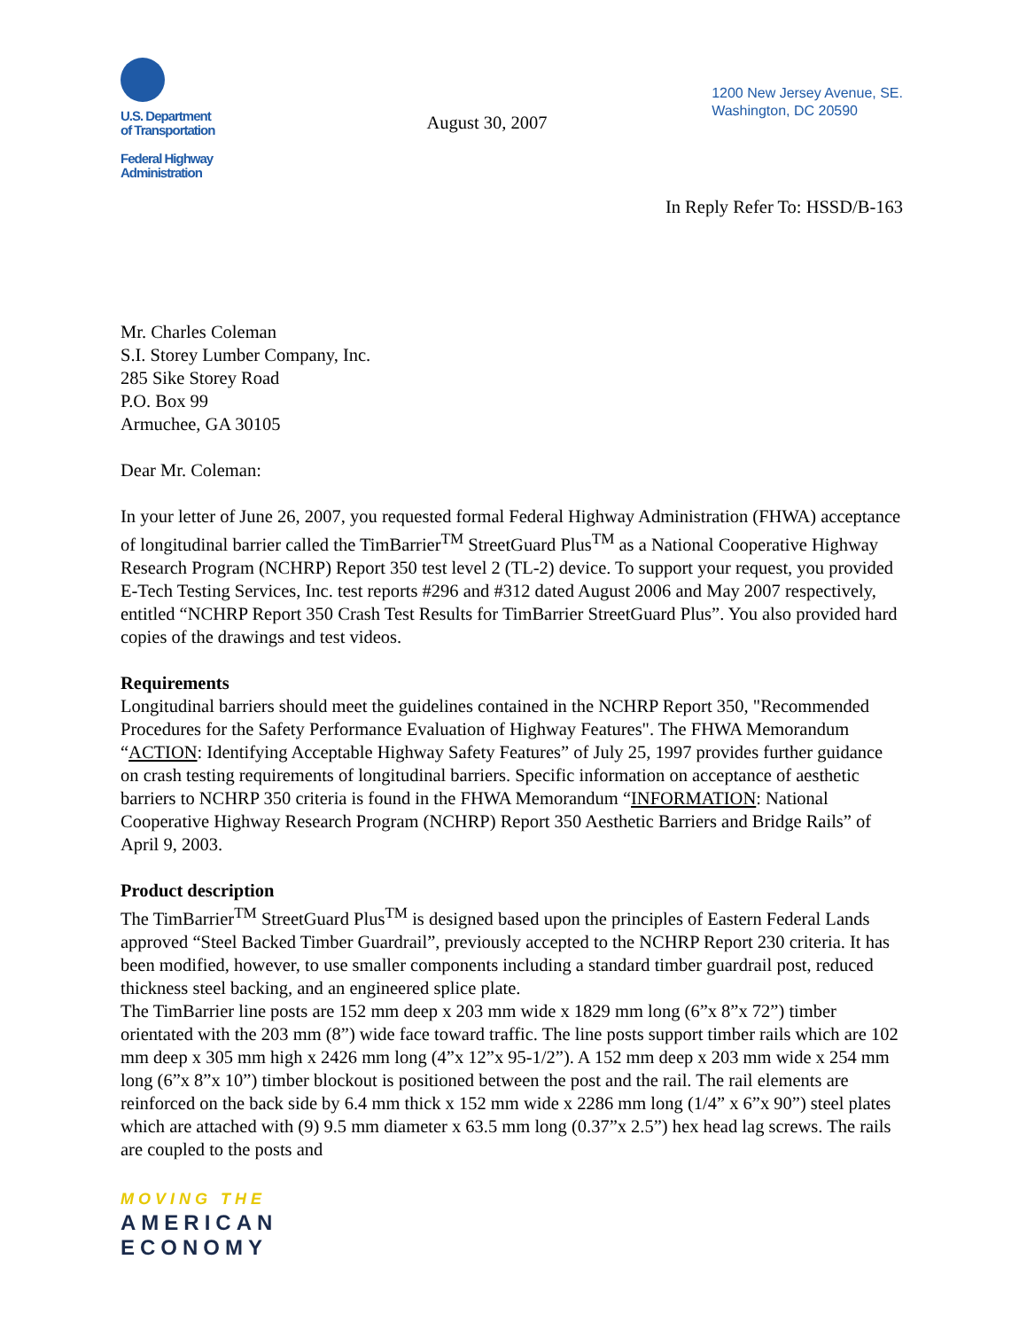U.S. Department
of Transportation
Federal Highway
Administration
August 30, 2007
1200 New Jersey Avenue, SE.
Washington, DC 20590
In Reply Refer To: HSSD/B-163
Mr. Charles Coleman
S.I. Storey Lumber Company, Inc.
285 Sike Storey Road
P.O. Box 99
Armuchee, GA 30105
Dear Mr. Coleman:
In your letter of June 26, 2007, you requested formal Federal Highway Administration (FHWA) acceptance of longitudinal barrier called the TimBarrier<sup>TM</sup> StreetGuard Plus<sup>TM</sup> as a National Cooperative Highway Research Program (NCHRP) Report 350 test level 2 (TL-2) device. To support your request, you provided E-Tech Testing Services, Inc. test reports #296 and #312 dated August 2006 and May 2007 respectively, entitled “NCHRP Report 350 Crash Test Results for TimBarrier StreetGuard Plus”. You also provided hard copies of the drawings and test videos.
Requirements
Longitudinal barriers should meet the guidelines contained in the NCHRP Report 350, "Recommended Procedures for the Safety Performance Evaluation of Highway Features". The FHWA Memorandum “ACTION: Identifying Acceptable Highway Safety Features” of July 25, 1997 provides further guidance on crash testing requirements of longitudinal barriers. Specific information on acceptance of aesthetic barriers to NCHRP 350 criteria is found in the FHWA Memorandum “INFORMATION: National Cooperative Highway Research Program (NCHRP) Report 350 Aesthetic Barriers and Bridge Rails” of April 9, 2003.
Product description
The TimBarrier<sup>TM</sup> StreetGuard Plus<sup>TM</sup> is designed based upon the principles of Eastern Federal Lands approved “Steel Backed Timber Guardrail”, previously accepted to the NCHRP Report 230 criteria. It has been modified, however, to use smaller components including a standard timber guardrail post, reduced thickness steel backing, and an engineered splice plate.
The TimBarrier line posts are 152 mm deep x 203 mm wide x 1829 mm long (6”x 8”x 72”) timber orientated with the 203 mm (8”) wide face toward traffic. The line posts support timber rails which are 102 mm deep x 305 mm high x 2426 mm long (4”x 12”x 95-1/2”). A 152 mm deep x 203 mm wide x 254 mm long (6”x 8”x 10”) timber blockout is positioned between the post and the rail. The rail elements are reinforced on the back side by 6.4 mm thick x 152 mm wide x 2286 mm long (1/4” x 6”x 90”) steel plates which are attached with (9) 9.5 mm diameter x 63.5 mm long (0.37”x 2.5”) hex head lag screws. The rails are coupled to the posts and
MOVING THE
AMERICAN
ECONOMY